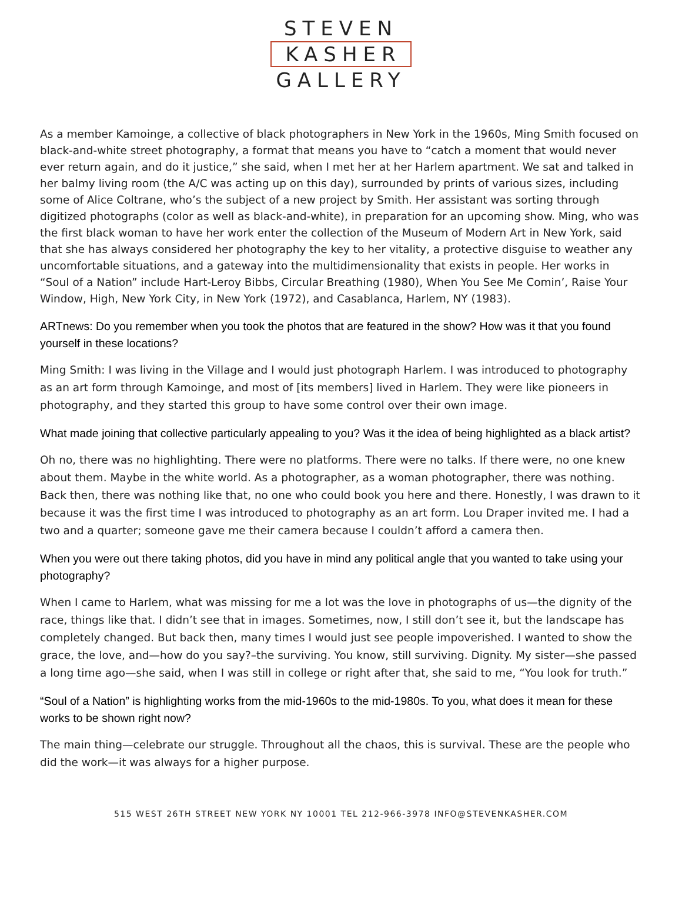STEVEN
KASHER
GALLERY
As a member Kamoinge, a collective of black photographers in New York in the 1960s, Ming Smith focused on black-and-white street photography, a format that means you have to “catch a moment that would never ever return again, and do it justice,” she said, when I met her at her Harlem apartment. We sat and talked in her balmy living room (the A/C was acting up on this day), surrounded by prints of various sizes, including some of Alice Coltrane, who’s the subject of a new project by Smith. Her assistant was sorting through digitized photographs (color as well as black-and-white), in preparation for an upcoming show. Ming, who was the first black woman to have her work enter the collection of the Museum of Modern Art in New York, said that she has always considered her photography the key to her vitality, a protective disguise to weather any uncomfortable situations, and a gateway into the multidimensionality that exists in people. Her works in “Soul of a Nation” include Hart-Leroy Bibbs, Circular Breathing (1980), When You See Me Comin’, Raise Your Window, High, New York City, in New York (1972), and Casablanca, Harlem, NY (1983).
ARTnews: Do you remember when you took the photos that are featured in the show? How was it that you found yourself in these locations?
Ming Smith: I was living in the Village and I would just photograph Harlem. I was introduced to photography as an art form through Kamoinge, and most of [its members] lived in Harlem. They were like pioneers in photography, and they started this group to have some control over their own image.
What made joining that collective particularly appealing to you? Was it the idea of being highlighted as a black artist?
Oh no, there was no highlighting. There were no platforms. There were no talks. If there were, no one knew about them. Maybe in the white world. As a photographer, as a woman photographer, there was nothing. Back then, there was nothing like that, no one who could book you here and there. Honestly, I was drawn to it because it was the first time I was introduced to photography as an art form. Lou Draper invited me. I had a two and a quarter; someone gave me their camera because I couldn’t afford a camera then.
When you were out there taking photos, did you have in mind any political angle that you wanted to take using your photography?
When I came to Harlem, what was missing for me a lot was the love in photographs of us—the dignity of the race, things like that. I didn’t see that in images. Sometimes, now, I still don’t see it, but the landscape has completely changed. But back then, many times I would just see people impoverished. I wanted to show the grace, the love, and—how do you say?–the surviving. You know, still surviving. Dignity. My sister—she passed a long time ago—she said, when I was still in college or right after that, she said to me, “You look for truth.”
“Soul of a Nation” is highlighting works from the mid-1960s to the mid-1980s. To you, what does it mean for these works to be shown right now?
The main thing—celebrate our struggle. Throughout all the chaos, this is survival. These are the people who did the work—it was always for a higher purpose.
515 WEST 26TH STREET NEW YORK NY 10001 TEL 212-966-3978 INFO@STEVENKASHER.COM